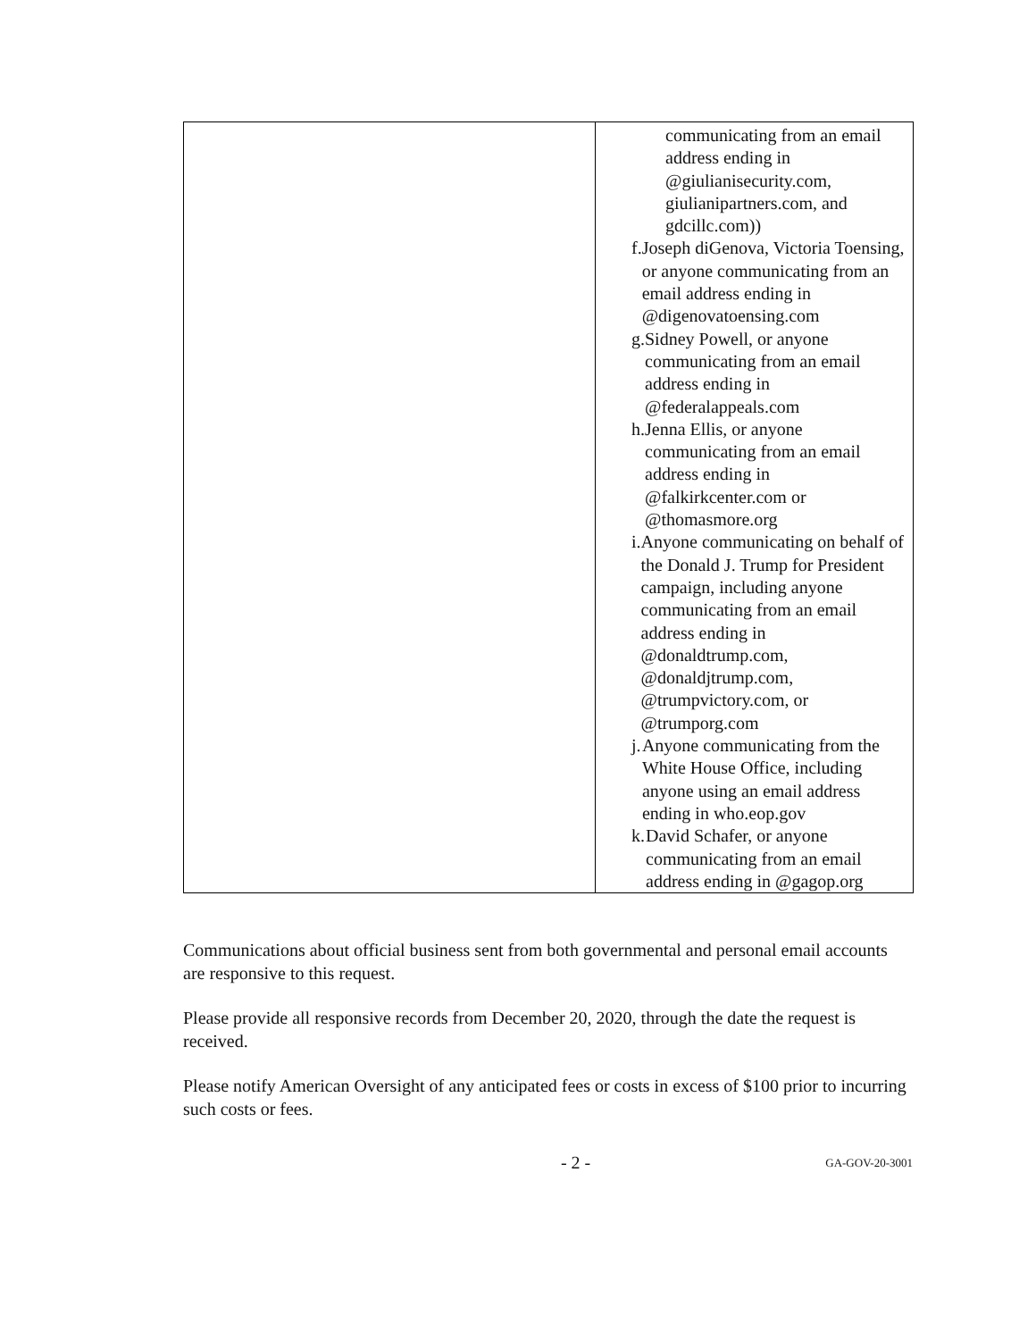| | communicating from an email address ending in @giulianisecurity.com, giulianipartners.com, and gdcillc.com)) f. Joseph diGenova, Victoria Toensing, or anyone communicating from an email address ending in @digenovatoensing.com g. Sidney Powell, or anyone communicating from an email address ending in @federalappeals.com h. Jenna Ellis, or anyone communicating from an email address ending in @falkirkcenter.com or @thomasmore.org i. Anyone communicating on behalf of the Donald J. Trump for President campaign, including anyone communicating from an email address ending in @donaldtrump.com, @donaldjtrump.com, @trumpvictory.com, or @trumporg.com j. Anyone communicating from the White House Office, including anyone using an email address ending in who.eop.gov k. David Schafer, or anyone communicating from an email address ending in @gagop.org |
Communications about official business sent from both governmental and personal email accounts are responsive to this request.
Please provide all responsive records from December 20, 2020, through the date the request is received.
Please notify American Oversight of any anticipated fees or costs in excess of $100 prior to incurring such costs or fees.
- 2 - GA-GOV-20-3001